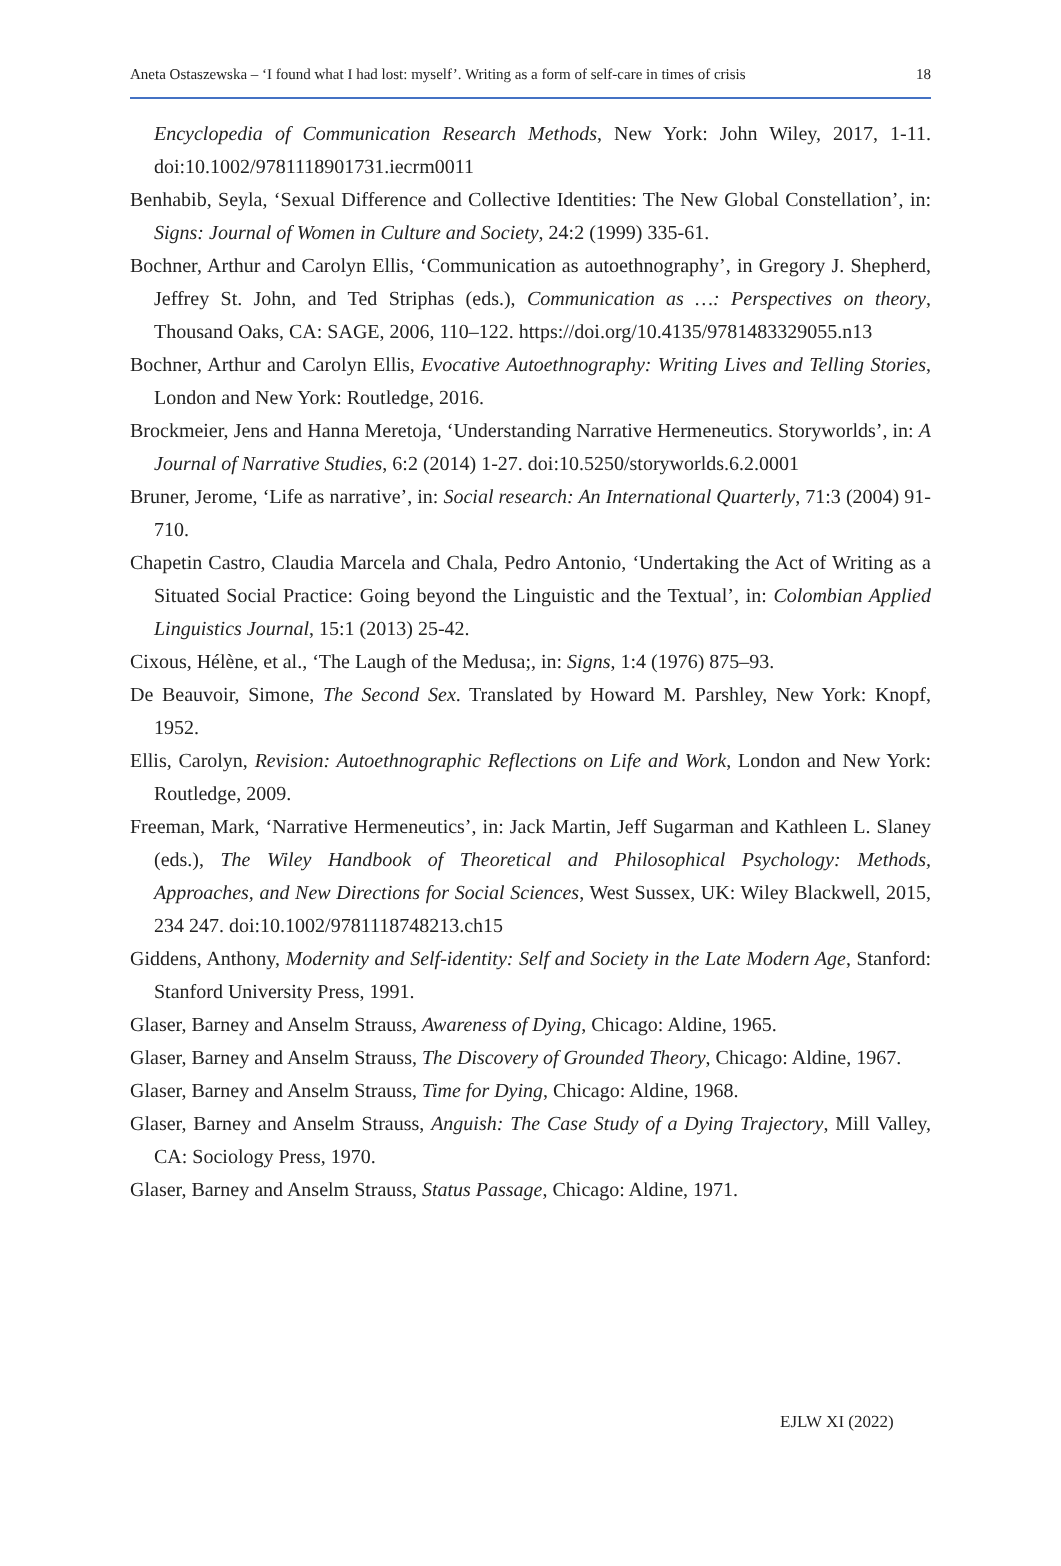Aneta Ostaszewska – ‘I found what I had lost: myself’. Writing as a form of self-care in times of crisis 18
Encyclopedia of Communication Research Methods, New York: John Wiley, 2017, 1-11. doi:10.1002/9781118901731.iecrm0011
Benhabib, Seyla, ‘Sexual Difference and Collective Identities: The New Global Constellation’, in: Signs: Journal of Women in Culture and Society, 24:2 (1999) 335-61.
Bochner, Arthur and Carolyn Ellis, ‘Communication as autoethnography’, in Gregory J. Shepherd, Jeffrey St. John, and Ted Striphas (eds.), Communication as …: Perspectives on theory, Thousand Oaks, CA: SAGE, 2006, 110–122. https://doi.org/10.4135/9781483329055.n13
Bochner, Arthur and Carolyn Ellis, Evocative Autoethnography: Writing Lives and Telling Stories, London and New York: Routledge, 2016.
Brockmeier, Jens and Hanna Meretoja, ‘Understanding Narrative Hermeneutics. Storyworlds’, in: A Journal of Narrative Studies, 6:2 (2014) 1-27. doi:10.5250/storyworlds.6.2.0001
Bruner, Jerome, ‘Life as narrative’, in: Social research: An International Quarterly, 71:3 (2004) 91-710.
Chapetin Castro, Claudia Marcela and Chala, Pedro Antonio, ‘Undertaking the Act of Writing as a Situated Social Practice: Going beyond the Linguistic and the Textual’, in: Colombian Applied Linguistics Journal, 15:1 (2013) 25-42.
Cixous, Hélène, et al., ‘The Laugh of the Medusa;, in: Signs, 1:4 (1976) 875–93.
De Beauvoir, Simone, The Second Sex. Translated by Howard M. Parshley, New York: Knopf, 1952.
Ellis, Carolyn, Revision: Autoethnographic Reflections on Life and Work, London and New York: Routledge, 2009.
Freeman, Mark, ‘Narrative Hermeneutics’, in: Jack Martin, Jeff Sugarman and Kathleen L. Slaney (eds.), The Wiley Handbook of Theoretical and Philosophical Psychology: Methods, Approaches, and New Directions for Social Sciences, West Sussex, UK: Wiley Blackwell, 2015, 234 247. doi:10.1002/9781118748213.ch15
Giddens, Anthony, Modernity and Self-identity: Self and Society in the Late Modern Age, Stanford: Stanford University Press, 1991.
Glaser, Barney and Anselm Strauss, Awareness of Dying, Chicago: Aldine, 1965.
Glaser, Barney and Anselm Strauss, The Discovery of Grounded Theory, Chicago: Aldine, 1967.
Glaser, Barney and Anselm Strauss, Time for Dying, Chicago: Aldine, 1968.
Glaser, Barney and Anselm Strauss, Anguish: The Case Study of a Dying Trajectory, Mill Valley, CA: Sociology Press, 1970.
Glaser, Barney and Anselm Strauss, Status Passage, Chicago: Aldine, 1971.
EJLW XI (2022)